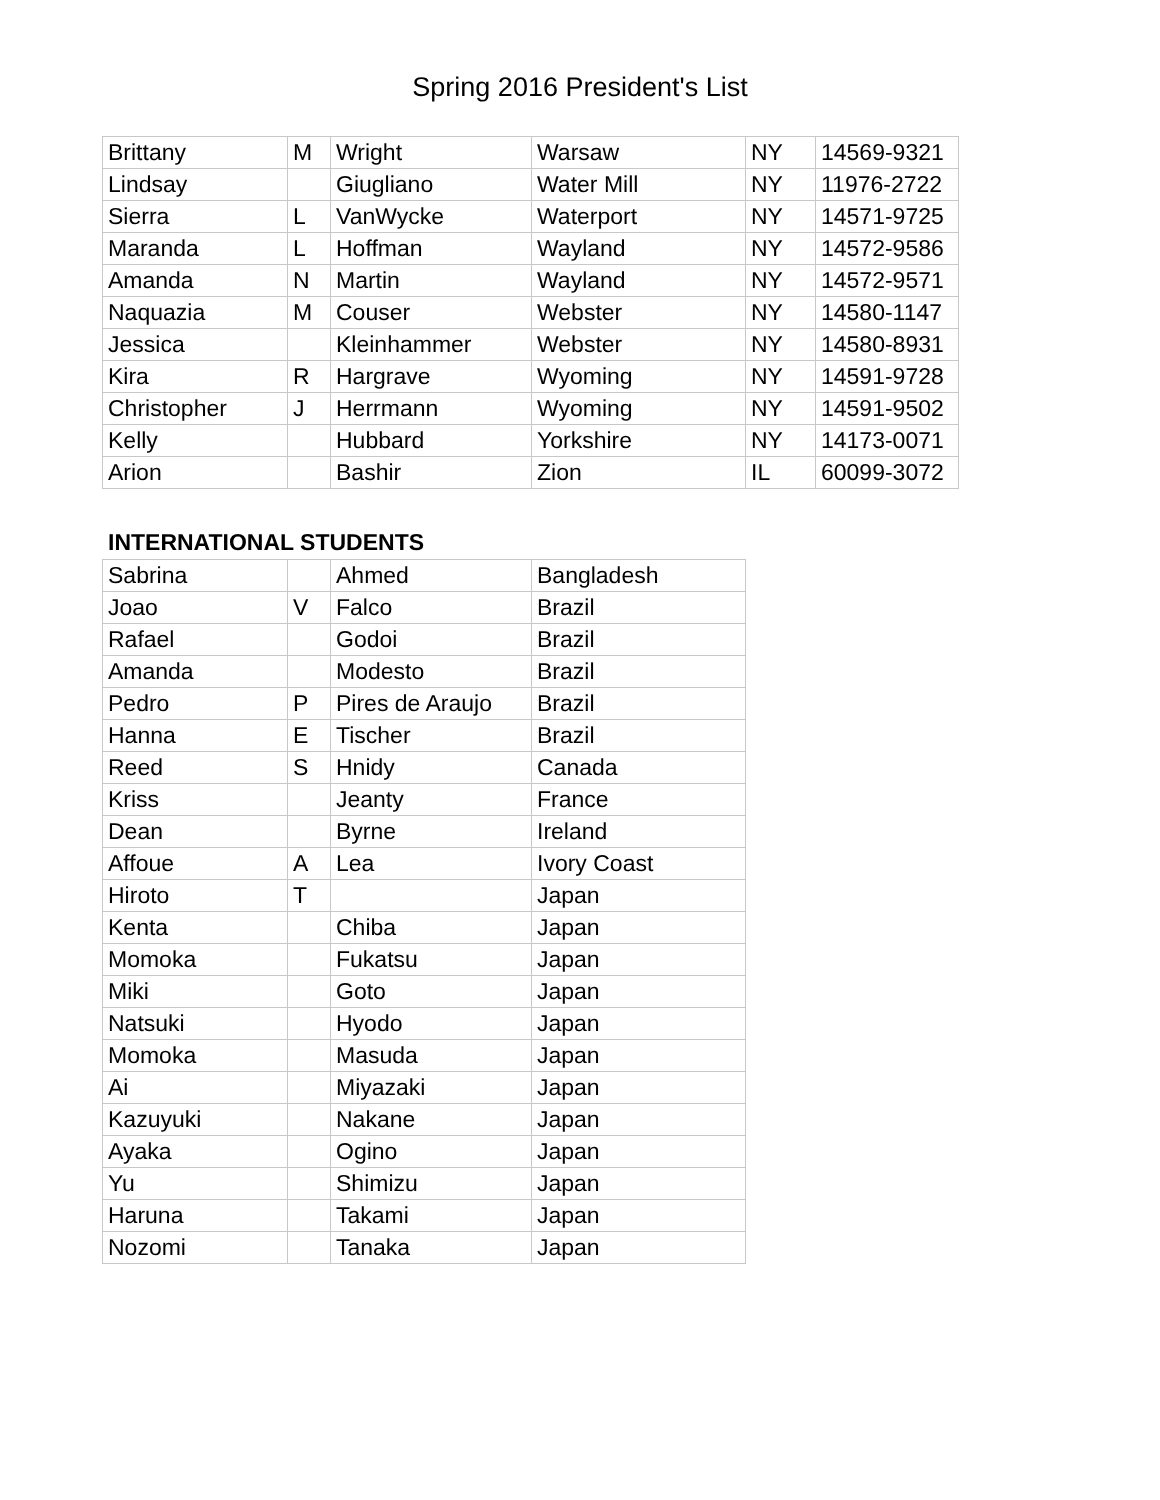Spring 2016 President's List
| Brittany | M | Wright | Warsaw | NY | 14569-9321 |
| Lindsay | | Giugliano | Water Mill | NY | 11976-2722 |
| Sierra | L | VanWycke | Waterport | NY | 14571-9725 |
| Maranda | L | Hoffman | Wayland | NY | 14572-9586 |
| Amanda | N | Martin | Wayland | NY | 14572-9571 |
| Naquazia | M | Couser | Webster | NY | 14580-1147 |
| Jessica | | Kleinhammer | Webster | NY | 14580-8931 |
| Kira | R | Hargrave | Wyoming | NY | 14591-9728 |
| Christopher | J | Herrmann | Wyoming | NY | 14591-9502 |
| Kelly | | Hubbard | Yorkshire | NY | 14173-0071 |
| Arion | | Bashir | Zion | IL | 60099-3072 |
INTERNATIONAL STUDENTS
| Sabrina | | Ahmed | Bangladesh |
| Joao | V | Falco | Brazil |
| Rafael | | Godoi | Brazil |
| Amanda | | Modesto | Brazil |
| Pedro | P | Pires de Araujo | Brazil |
| Hanna | E | Tischer | Brazil |
| Reed | S | Hnidy | Canada |
| Kriss | | Jeanty | France |
| Dean | | Byrne | Ireland |
| Affoue | A | Lea | Ivory Coast |
| Hiroto | T | | Japan |
| Kenta | | Chiba | Japan |
| Momoka | | Fukatsu | Japan |
| Miki | | Goto | Japan |
| Natsuki | | Hyodo | Japan |
| Momoka | | Masuda | Japan |
| Ai | | Miyazaki | Japan |
| Kazuyuki | | Nakane | Japan |
| Ayaka | | Ogino | Japan |
| Yu | | Shimizu | Japan |
| Haruna | | Takami | Japan |
| Nozomi | | Tanaka | Japan |